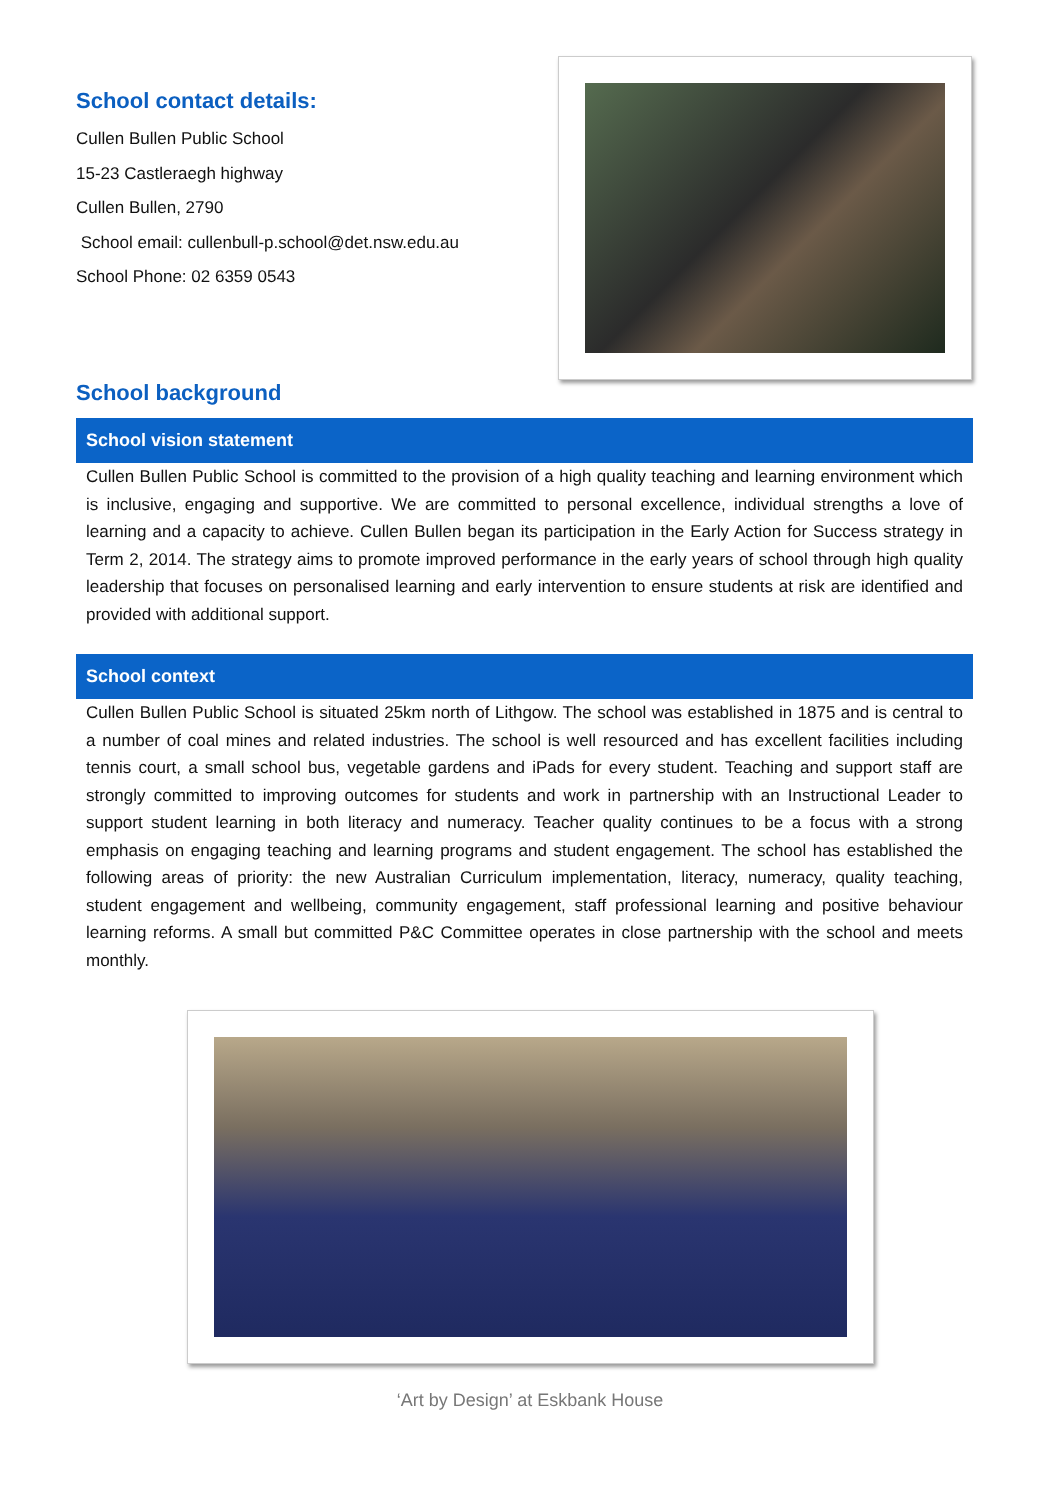School contact details:
Cullen Bullen Public School
15-23 Castleraegh highway
Cullen Bullen, 2790
School email: cullenbull-p.school@det.nsw.edu.au
School Phone: 02 6359 0543
School background
School vision statement
Cullen Bullen Public School is committed to the provision of a high quality teaching and learning environment which is inclusive, engaging and supportive. We are committed to personal excellence, individual strengths a love of learning and a capacity to achieve. Cullen Bullen began its participation in the Early Action for Success strategy in Term 2, 2014. The strategy aims to promote improved performance in the early years of school through high quality leadership that focuses on personalised learning and early intervention to ensure students at risk are identified and provided with additional support.
School context
Cullen Bullen Public School is situated 25km north of Lithgow. The school was established in 1875 and is central to a number of coal mines and related industries. The school is well resourced and has excellent facilities including tennis court, a small school bus, vegetable gardens and iPads for every student. Teaching and support staff are strongly committed to improving outcomes for students and work in partnership with an Instructional Leader to support student learning in both literacy and numeracy. Teacher quality continues to be a focus with a strong emphasis on engaging teaching and learning programs and student engagement. The school has established the following areas of priority: the new Australian Curriculum implementation, literacy, numeracy, quality teaching, student engagement and wellbeing, community engagement, staff professional learning and positive behaviour learning reforms. A small but committed P&C Committee operates in close partnership with the school and meets monthly.
‘Art by Design’ at Eskbank House